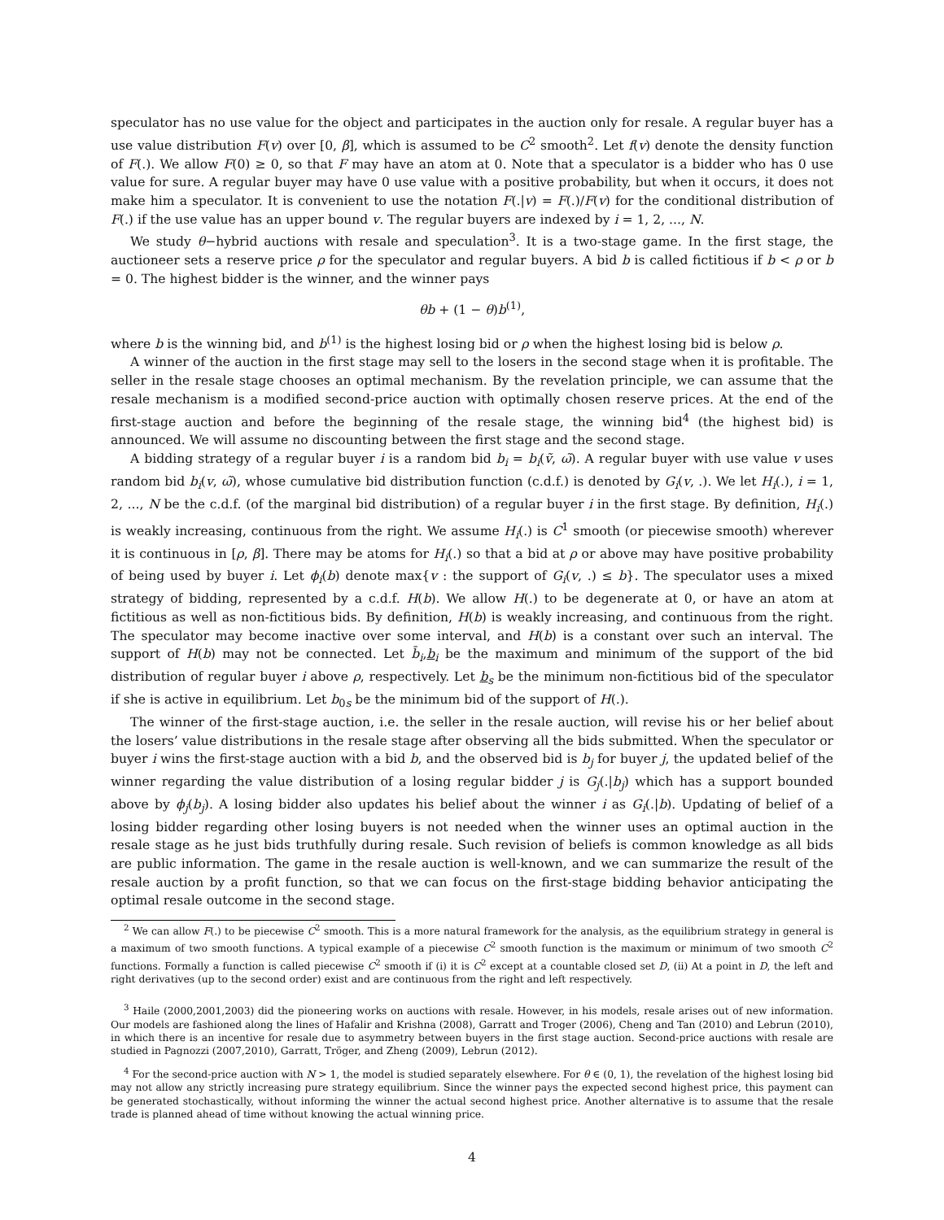speculator has no use value for the object and participates in the auction only for resale. A regular buyer has a use value distribution F(v) over [0, β], which is assumed to be C<sup>2</sup> smooth<sup>2</sup>. Let f(v) denote the density function of F(.). We allow F(0) ≥ 0, so that F may have an atom at 0. Note that a speculator is a bidder who has 0 use value for sure. A regular buyer may have 0 use value with a positive probability, but when it occurs, it does not make him a speculator. It is convenient to use the notation F(.|v) = F(.)/F(v) for the conditional distribution of F(.) if the use value has an upper bound v. The regular buyers are indexed by i = 1, 2, ..., N.
We study θ−hybrid auctions with resale and speculation<sup>3</sup>. It is a two-stage game. In the first stage, the auctioneer sets a reserve price ρ for the speculator and regular buyers. A bid b is called fictitious if b < ρ or b = 0. The highest bidder is the winner, and the winner pays
θb + (1 − θ)b<sup>(1)</sup>,
where b is the winning bid, and b<sup>(1)</sup> is the highest losing bid or ρ when the highest losing bid is below ρ.
A winner of the auction in the first stage may sell to the losers in the second stage when it is profitable. The seller in the resale stage chooses an optimal mechanism. By the revelation principle, we can assume that the resale mechanism is a modified second-price auction with optimally chosen reserve prices. At the end of the first-stage auction and before the beginning of the resale stage, the winning bid<sup>4</sup> (the highest bid) is announced. We will assume no discounting between the first stage and the second stage.
A bidding strategy of a regular buyer i is a random bid b<sub>i</sub> = b<sub>i</sub>(ṽ, ω̃). A regular buyer with use value v uses random bid b<sub>i</sub>(v, ω̃), whose cumulative bid distribution function (c.d.f.) is denoted by G<sub>i</sub>(v, .). We let H<sub>i</sub>(.), i = 1, 2, ..., N be the c.d.f. (of the marginal bid distribution) of a regular buyer i in the first stage. By definition, H<sub>i</sub>(.) is weakly increasing, continuous from the right. We assume H<sub>i</sub>(.) is C<sup>1</sup> smooth (or piecewise smooth) wherever it is continuous in [ρ, β]. There may be atoms for H<sub>i</sub>(.) so that a bid at ρ or above may have positive probability of being used by buyer i. Let ϕ<sub>i</sub>(b) denote max{v : the support of G<sub>i</sub>(v, .) ≤ b}. The speculator uses a mixed strategy of bidding, represented by a c.d.f. H(b). We allow H(.) to be degenerate at 0, or have an atom at fictitious as well as non-fictitious bids. By definition, H(b) is weakly increasing, and continuous from the right. The speculator may become inactive over some interval, and H(b) is a constant over such an interval. The support of H(b) may not be connected. Let b̄<sub>i</sub>,b<sub>i</sub> be the maximum and minimum of the support of the bid distribution of regular buyer i above ρ, respectively. Let b<sub>s</sub> be the minimum non-fictitious bid of the speculator if she is active in equilibrium. Let b<sub>0s</sub> be the minimum bid of the support of H(.).
The winner of the first-stage auction, i.e. the seller in the resale auction, will revise his or her belief about the losers’ value distributions in the resale stage after observing all the bids submitted. When the speculator or buyer i wins the first-stage auction with a bid b, and the observed bid is b<sub>j</sub> for buyer j, the updated belief of the winner regarding the value distribution of a losing regular bidder j is G<sub>j</sub>(.|b<sub>j</sub>) which has a support bounded above by ϕ<sub>j</sub>(b<sub>j</sub>). A losing bidder also updates his belief about the winner i as G<sub>i</sub>(.|b). Updating of belief of a losing bidder regarding other losing buyers is not needed when the winner uses an optimal auction in the resale stage as he just bids truthfully during resale. Such revision of beliefs is common knowledge as all bids are public information. The game in the resale auction is well-known, and we can summarize the result of the resale auction by a profit function, so that we can focus on the first-stage bidding behavior anticipating the optimal resale outcome in the second stage.
<sup>2</sup> We can allow F(.) to be piecewise C<sup>2</sup> smooth. This is a more natural framework for the analysis, as the equilibrium strategy in general is a maximum of two smooth functions. A typical example of a piecewise C<sup>2</sup> smooth function is the maximum or minimum of two smooth C<sup>2</sup> functions. Formally a function is called piecewise C<sup>2</sup> smooth if (i) it is C<sup>2</sup> except at a countable closed set D, (ii) At a point in D, the left and right derivatives (up to the second order) exist and are continuous from the right and left respectively.
<sup>3</sup> Haile (2000,2001,2003) did the pioneering works on auctions with resale. However, in his models, resale arises out of new information. Our models are fashioned along the lines of Hafalir and Krishna (2008), Garratt and Troger (2006), Cheng and Tan (2010) and Lebrun (2010), in which there is an incentive for resale due to asymmetry between buyers in the first stage auction. Second-price auctions with resale are studied in Pagnozzi (2007,2010), Garratt, Tröger, and Zheng (2009), Lebrun (2012).
<sup>4</sup> For the second-price auction with N > 1, the model is studied separately elsewhere. For θ ∈ (0, 1), the revelation of the highest losing bid may not allow any strictly increasing pure strategy equilibrium. Since the winner pays the expected second highest price, this payment can be generated stochastically, without informing the winner the actual second highest price. Another alternative is to assume that the resale trade is planned ahead of time without knowing the actual winning price.
4